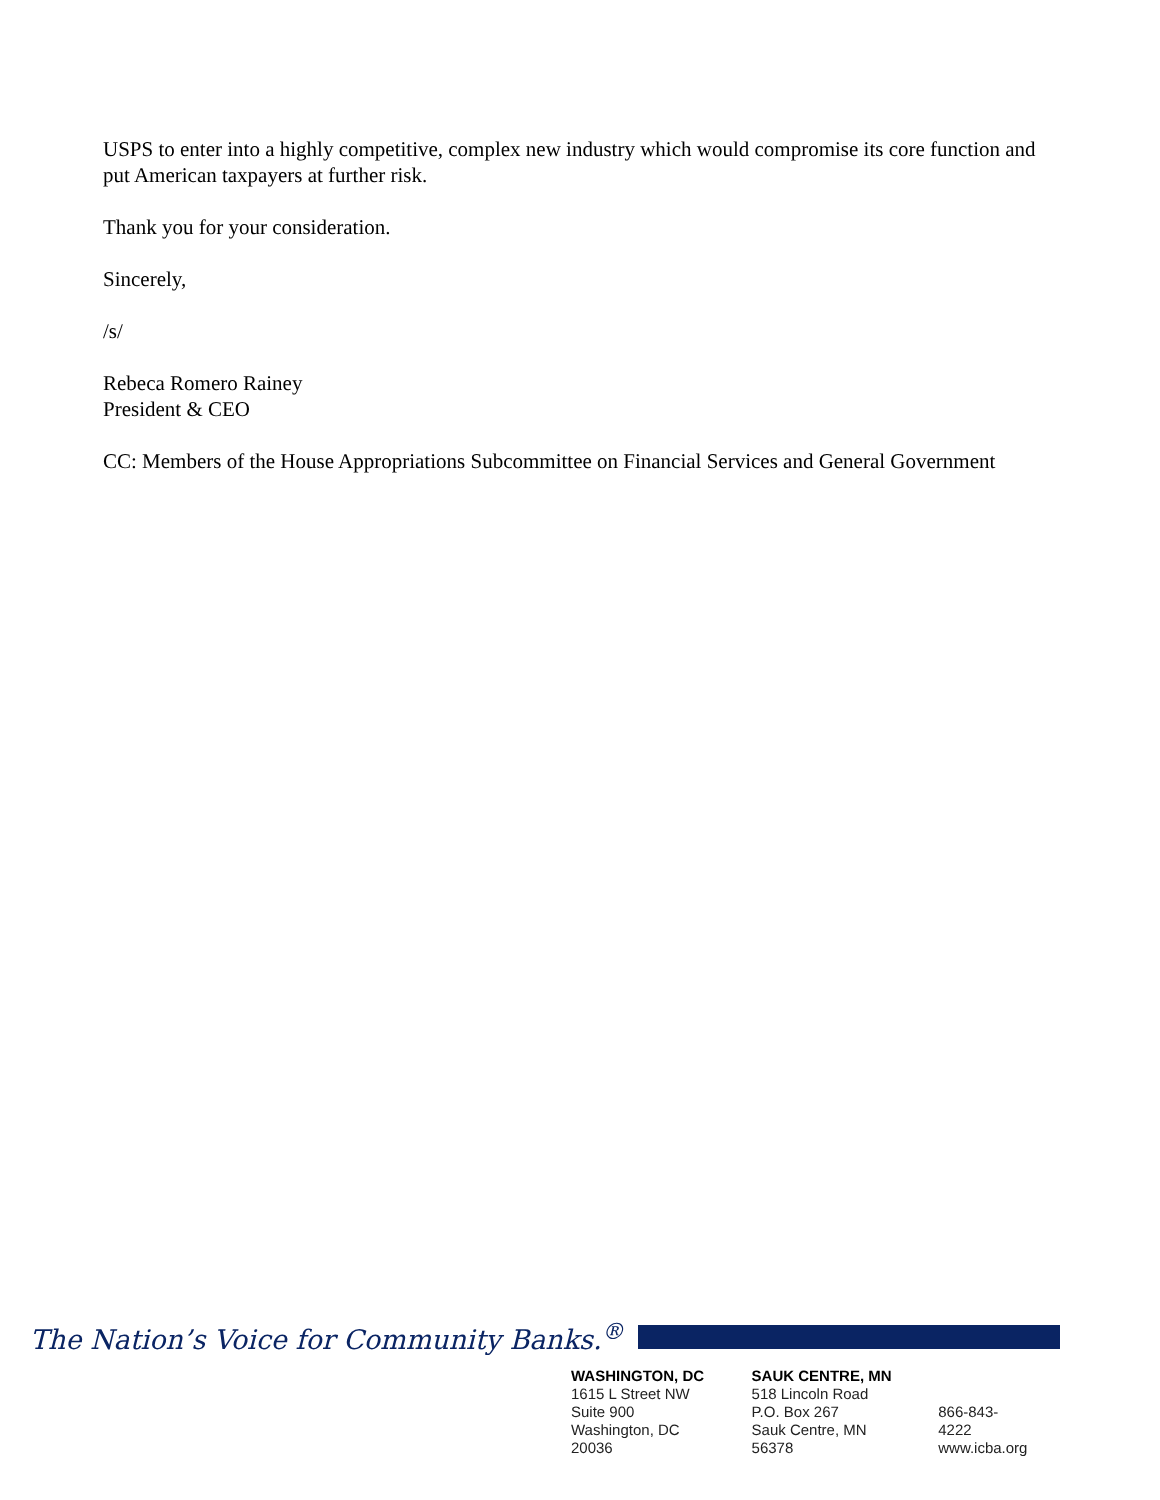USPS to enter into a highly competitive, complex new industry which would compromise its core function and put American taxpayers at further risk.
Thank you for your consideration.
Sincerely,
/s/
Rebeca Romero Rainey
President & CEO
CC: Members of the House Appropriations Subcommittee on Financial Services and General Government
The Nation’s Voice for Community Banks.<sup>®</sup>
WASHINGTON, DC
1615 L Street NW
Suite 900
Washington, DC 20036
SAUK CENTRE, MN
518 Lincoln Road
P.O. Box 267
Sauk Centre, MN 56378
866-843-4222
www.icba.org